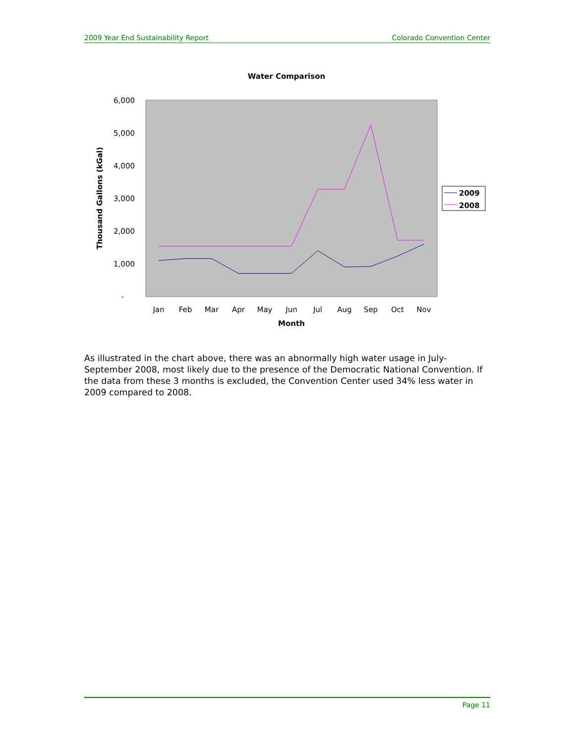2009 Year End Sustainability Report Colorado Convention Center
Water Comparison
6,000
5,000
4,000
3,000
2,000
1,000
-
Thousand Gallons (kGal)
Jan
Feb
Mar
Apr
May
Jun
Jul
Aug
Sep
Oct
Nov
Month
2009
2008
As illustrated in the chart above, there was an abnormally high water usage in July-September 2008, most likely due to the presence of the Democratic National Convention. If the data from these 3 months is excluded, the Convention Center used 34% less water in 2009 compared to 2008.
Page 11